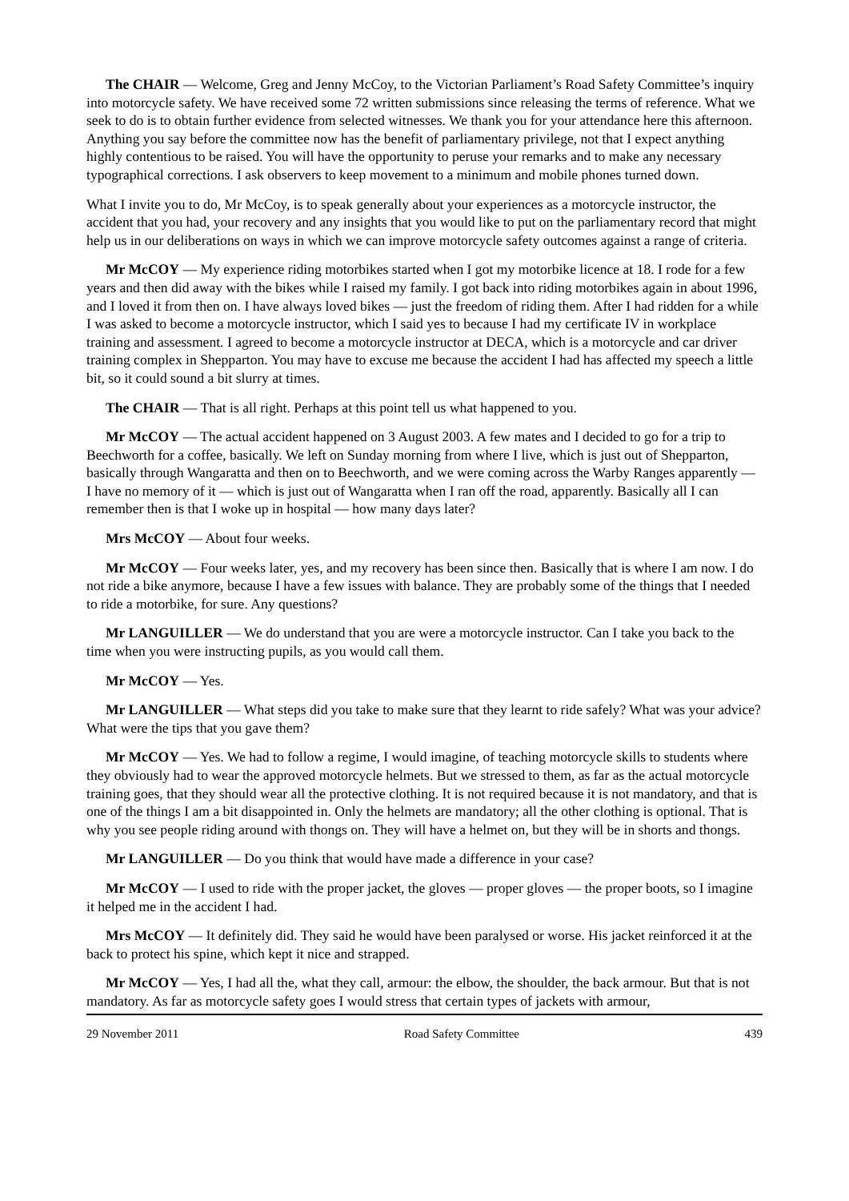The CHAIR — Welcome, Greg and Jenny McCoy, to the Victorian Parliament’s Road Safety Committee’s inquiry into motorcycle safety. We have received some 72 written submissions since releasing the terms of reference. What we seek to do is to obtain further evidence from selected witnesses. We thank you for your attendance here this afternoon. Anything you say before the committee now has the benefit of parliamentary privilege, not that I expect anything highly contentious to be raised. You will have the opportunity to peruse your remarks and to make any necessary typographical corrections. I ask observers to keep movement to a minimum and mobile phones turned down.
What I invite you to do, Mr McCoy, is to speak generally about your experiences as a motorcycle instructor, the accident that you had, your recovery and any insights that you would like to put on the parliamentary record that might help us in our deliberations on ways in which we can improve motorcycle safety outcomes against a range of criteria.
Mr McCOY — My experience riding motorbikes started when I got my motorbike licence at 18. I rode for a few years and then did away with the bikes while I raised my family. I got back into riding motorbikes again in about 1996, and I loved it from then on. I have always loved bikes — just the freedom of riding them. After I had ridden for a while I was asked to become a motorcycle instructor, which I said yes to because I had my certificate IV in workplace training and assessment. I agreed to become a motorcycle instructor at DECA, which is a motorcycle and car driver training complex in Shepparton. You may have to excuse me because the accident I had has affected my speech a little bit, so it could sound a bit slurry at times.
The CHAIR — That is all right. Perhaps at this point tell us what happened to you.
Mr McCOY — The actual accident happened on 3 August 2003. A few mates and I decided to go for a trip to Beechworth for a coffee, basically. We left on Sunday morning from where I live, which is just out of Shepparton, basically through Wangaratta and then on to Beechworth, and we were coming across the Warby Ranges apparently — I have no memory of it — which is just out of Wangaratta when I ran off the road, apparently. Basically all I can remember then is that I woke up in hospital — how many days later?
Mrs McCOY — About four weeks.
Mr McCOY — Four weeks later, yes, and my recovery has been since then. Basically that is where I am now. I do not ride a bike anymore, because I have a few issues with balance. They are probably some of the things that I needed to ride a motorbike, for sure. Any questions?
Mr LANGUILLER — We do understand that you are were a motorcycle instructor. Can I take you back to the time when you were instructing pupils, as you would call them.
Mr McCOY — Yes.
Mr LANGUILLER — What steps did you take to make sure that they learnt to ride safely? What was your advice? What were the tips that you gave them?
Mr McCOY — Yes. We had to follow a regime, I would imagine, of teaching motorcycle skills to students where they obviously had to wear the approved motorcycle helmets. But we stressed to them, as far as the actual motorcycle training goes, that they should wear all the protective clothing. It is not required because it is not mandatory, and that is one of the things I am a bit disappointed in. Only the helmets are mandatory; all the other clothing is optional. That is why you see people riding around with thongs on. They will have a helmet on, but they will be in shorts and thongs.
Mr LANGUILLER — Do you think that would have made a difference in your case?
Mr McCOY — I used to ride with the proper jacket, the gloves — proper gloves — the proper boots, so I imagine it helped me in the accident I had.
Mrs McCOY — It definitely did. They said he would have been paralysed or worse. His jacket reinforced it at the back to protect his spine, which kept it nice and strapped.
Mr McCOY — Yes, I had all the, what they call, armour: the elbow, the shoulder, the back armour. But that is not mandatory. As far as motorcycle safety goes I would stress that certain types of jackets with armour,
29 November 2011 Road Safety Committee 439